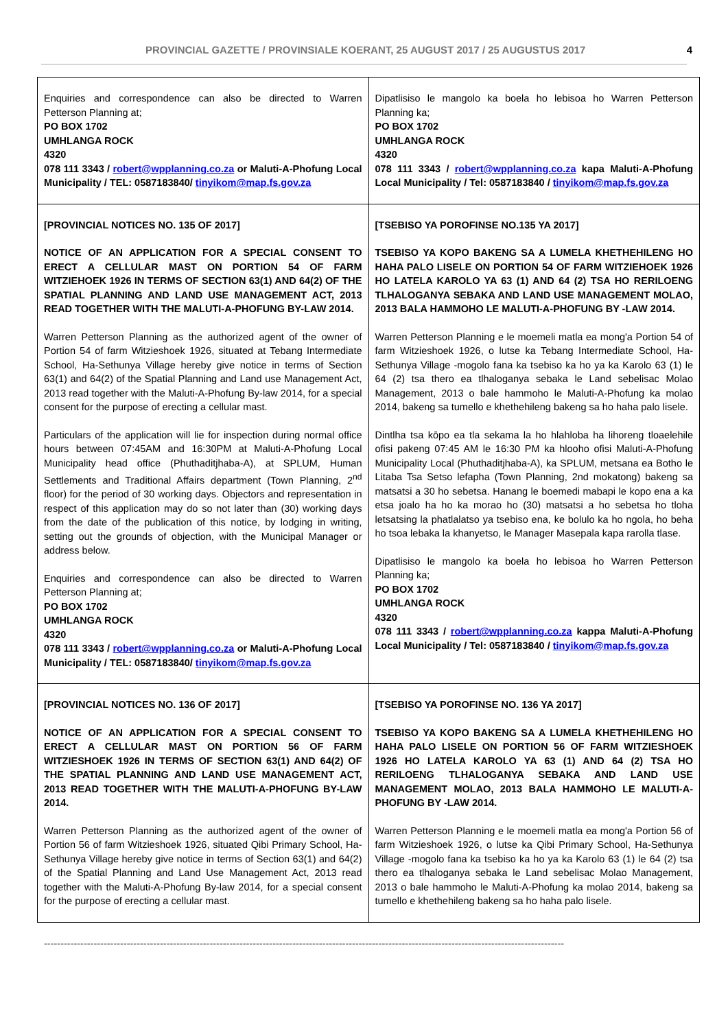PROVINCIAL GAZETTE / PROVINSIALE KOERANT, 25 AUGUST 2017 / 25 AUGUSTUS 2017 4
| Enquiries and correspondence can also be directed to Warren Petterson Planning at; PO BOX 1702 UMHLANGA ROCK 4320 078 111 3343 / robert@wpplanning.co.za or Maluti-A-Phofung Local Municipality / TEL: 0587183840/ tinyikom@map.fs.gov.za | Dipatlisiso le mangolo ka boela ho lebisoa ho Warren Petterson Planning ka; PO BOX 1702 UMHLANGA ROCK 4320 078 111 3343 / robert@wpplanning.co.za kapa Maluti-A-Phofung Local Municipality / Tel: 0587183840 / tinyikom@map.fs.gov.za |
| [PROVINCIAL NOTICES NO. 135 OF 2017] NOTICE OF AN APPLICATION FOR A SPECIAL CONSENT TO ERECT A CELLULAR MAST ON PORTION 54 OF FARM WITZIEHOEK 1926 IN TERMS OF SECTION 63(1) AND 64(2) OF THE SPATIAL PLANNING AND LAND USE MANAGEMENT ACT, 2013 READ TOGETHER WITH THE MALUTI-A-PHOFUNG BY-LAW 2014. Warren Petterson Planning as the authorized agent of the owner of Portion 54 of farm Witzieshoek 1926, situated at Tebang Intermediate School, Ha-Sethunya Village hereby give notice in terms of Section 63(1) and 64(2) of the Spatial Planning and Land use Management Act, 2013 read together with the Maluti-A-Phofung By-law 2014, for a special consent for the purpose of erecting a cellular mast. Particulars of the application will lie for inspection during normal office hours between 07:45AM and 16:30PM at Maluti-A-Phofung Local Municipality head office (Phuthaditjhaba-A), at SPLUM, Human Settlements and Traditional Affairs department (Town Planning, 2<sup>nd</sup> floor) for the period of 30 working days. Objectors and representation in respect of this application may do so not later than (30) working days from the date of the publication of this notice, by lodging in writing, setting out the grounds of objection, with the Municipal Manager or address below. Enquiries and correspondence can also be directed to Warren Petterson Planning at; PO BOX 1702 UMHLANGA ROCK 4320 078 111 3343 / robert@wpplanning.co.za or Maluti-A-Phofung Local Municipality / TEL: 0587183840/ tinyikom@map.fs.gov.za | [TSEBISO YA POROFINSE NO.135 YA 2017] TSEBISO YA KOPO BAKENG SA A LUMELA KHETHEHILENG HO HAHA PALO LISELE ON PORTION 54 OF FARM WITZIEHOEK 1926 HO LATELA KAROLO YA 63 (1) AND 64 (2) TSA HO RERILOENG TLHALOGANYA SEBAKA AND LAND USE MANAGEMENT MOLAO, 2013 BALA HAMMOHO LE MALUTI-A-PHOFUNG BY -LAW 2014. Warren Petterson Planning e le moemeli matla ea mong'a Portion 54 of farm Witzieshoek 1926, o lutse ka Tebang Intermediate School, Ha-Sethunya Village -mogolo fana ka tsebiso ka ho ya ka Karolo 63 (1) le 64 (2) tsa thero ea tlhaloganya sebaka le Land sebelisac Molao Management, 2013 o bale hammoho le Maluti-A-Phofung ka molao 2014, bakeng sa tumello e khethehileng bakeng sa ho haha palo lisele. Dintlha tsa kōpo ea tla sekama la ho hlahloba ha lihoreng tloaelehile ofisi pakeng 07:45 AM le 16:30 PM ka hlooho ofisi Maluti-A-Phofung Municipality Local (Phuthaditjhaba-A), ka SPLUM, metsana ea Botho le Litaba Tsa Setso lefapha (Town Planning, 2nd mokatong) bakeng sa matsatsi a 30 ho sebetsa. Hanang le boemedi mabapi le kopo ena a ka etsa joalo ha ho ka morao ho (30) matsatsi a ho sebetsa ho tloha letsatsing la phatlalatso ya tsebiso ena, ke bolulo ka ho ngola, ho beha ho tsoa lebaka la khanyetso, le Manager Masepala kapa rarolla tlase. Dipatlisiso le mangolo ka boela ho lebisoa ho Warren Petterson Planning ka; PO BOX 1702 UMHLANGA ROCK 4320 078 111 3343 / robert@wpplanning.co.za kappa Maluti-A-Phofung Local Municipality / Tel: 0587183840 / tinyikom@map.fs.gov.za |
| [PROVINCIAL NOTICES NO. 136 OF 2017] NOTICE OF AN APPLICATION FOR A SPECIAL CONSENT TO ERECT A CELLULAR MAST ON PORTION 56 OF FARM WITZIESHOEK 1926 IN TERMS OF SECTION 63(1) AND 64(2) OF THE SPATIAL PLANNING AND LAND USE MANAGEMENT ACT, 2013 READ TOGETHER WITH THE MALUTI-A-PHOFUNG BY-LAW 2014. Warren Petterson Planning as the authorized agent of the owner of Portion 56 of farm Witzieshoek 1926, situated Qibi Primary School, Ha-Sethunya Village hereby give notice in terms of Section 63(1) and 64(2) of the Spatial Planning and Land Use Management Act, 2013 read together with the Maluti-A-Phofung By-law 2014, for a special consent for the purpose of erecting a cellular mast. | [TSEBISO YA POROFINSE NO. 136 YA 2017] TSEBISO YA KOPO BAKENG SA A LUMELA KHETHEHILENG HO HAHA PALO LISELE ON PORTION 56 OF FARM WITZIESHOEK 1926 HO LATELA KAROLO YA 63 (1) AND 64 (2) TSA HO RERILOENG TLHALOGANYA SEBAKA AND LAND USE MANAGEMENT MOLAO, 2013 BALA HAMMOHO LE MALUTI-A-PHOFUNG BY -LAW 2014. Warren Petterson Planning e le moemeli matla ea mong'a Portion 56 of farm Witzieshoek 1926, o lutse ka Qibi Primary School, Ha-Sethunya Village -mogolo fana ka tsebiso ka ho ya ka Karolo 63 (1) le 64 (2) tsa thero ea tlhaloganya sebaka le Land sebelisac Molao Management, 2013 o bale hammoho le Maluti-A-Phofung ka molao 2014, bakeng sa tumello e khethehileng bakeng sa ho haha palo lisele. |
-------------------------------------------------------------------------------------------------------------------------------------------------------------